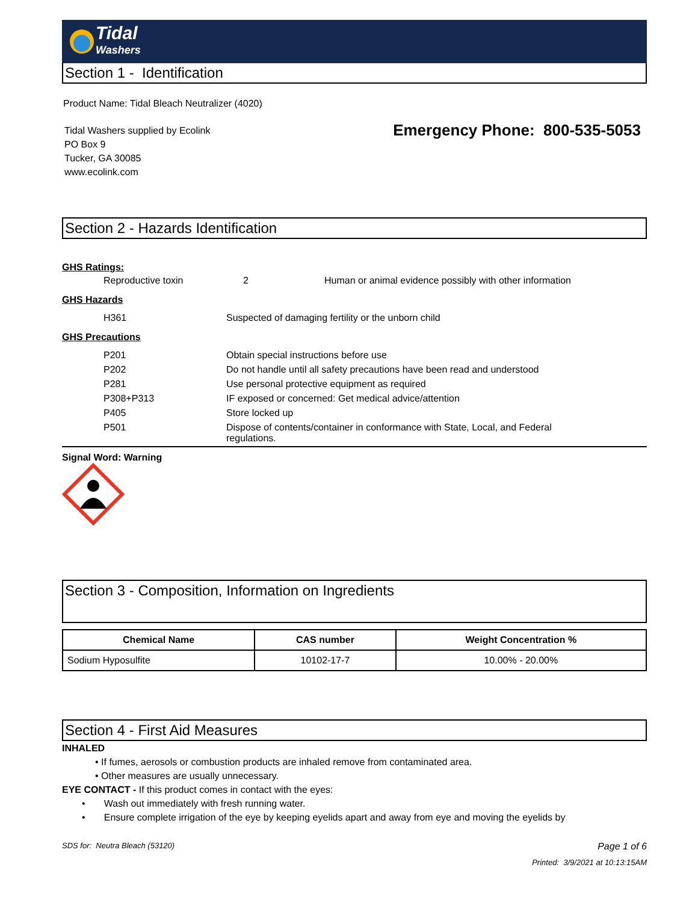Tidal
Washers
Section 1 - Identification
Product Name: Tidal Bleach Neutralizer (4020)
Tidal Washers supplied by Ecolink
PO Box 9
Tucker, GA 30085
www.ecolink.com
Emergency Phone: 800-535-5053
Section 2 - Hazards Identification
GHS Ratings:
| Reproductive toxin | 2 | Human or animal evidence possibly with other information |
GHS Hazards
| H361 | Suspected of damaging fertility or the unborn child |
GHS Precautions
| P201 | Obtain special instructions before use |
| P202 | Do not handle until all safety precautions have been read and understood |
| P281 | Use personal protective equipment as required |
| P308+P313 | IF exposed or concerned: Get medical advice/attention |
| P405 | Store locked up |
| P501 | Dispose of contents/container in conformance with State, Local, and Federal regulations. |
Signal Word: Warning
Section 3 - Composition, Information on Ingredients
| Chemical Name | CAS number | Weight Concentration % |
| --- | --- | --- |
| Sodium Hyposulfite | 10102-17-7 | 10.00% - 20.00% |
Section 4 - First Aid Measures
INHALED
• If fumes, aerosols or combustion products are inhaled remove from contaminated area.
• Other measures are usually unnecessary.
EYE CONTACT - If this product comes in contact with the eyes:
• Wash out immediately with fresh running water.
• Ensure complete irrigation of the eye by keeping eyelids apart and away from eye and moving the eyelids by
SDS for: Neutra Bleach (53120) Page 1 of 6
Printed: 3/9/2021 at 10:13:15AM